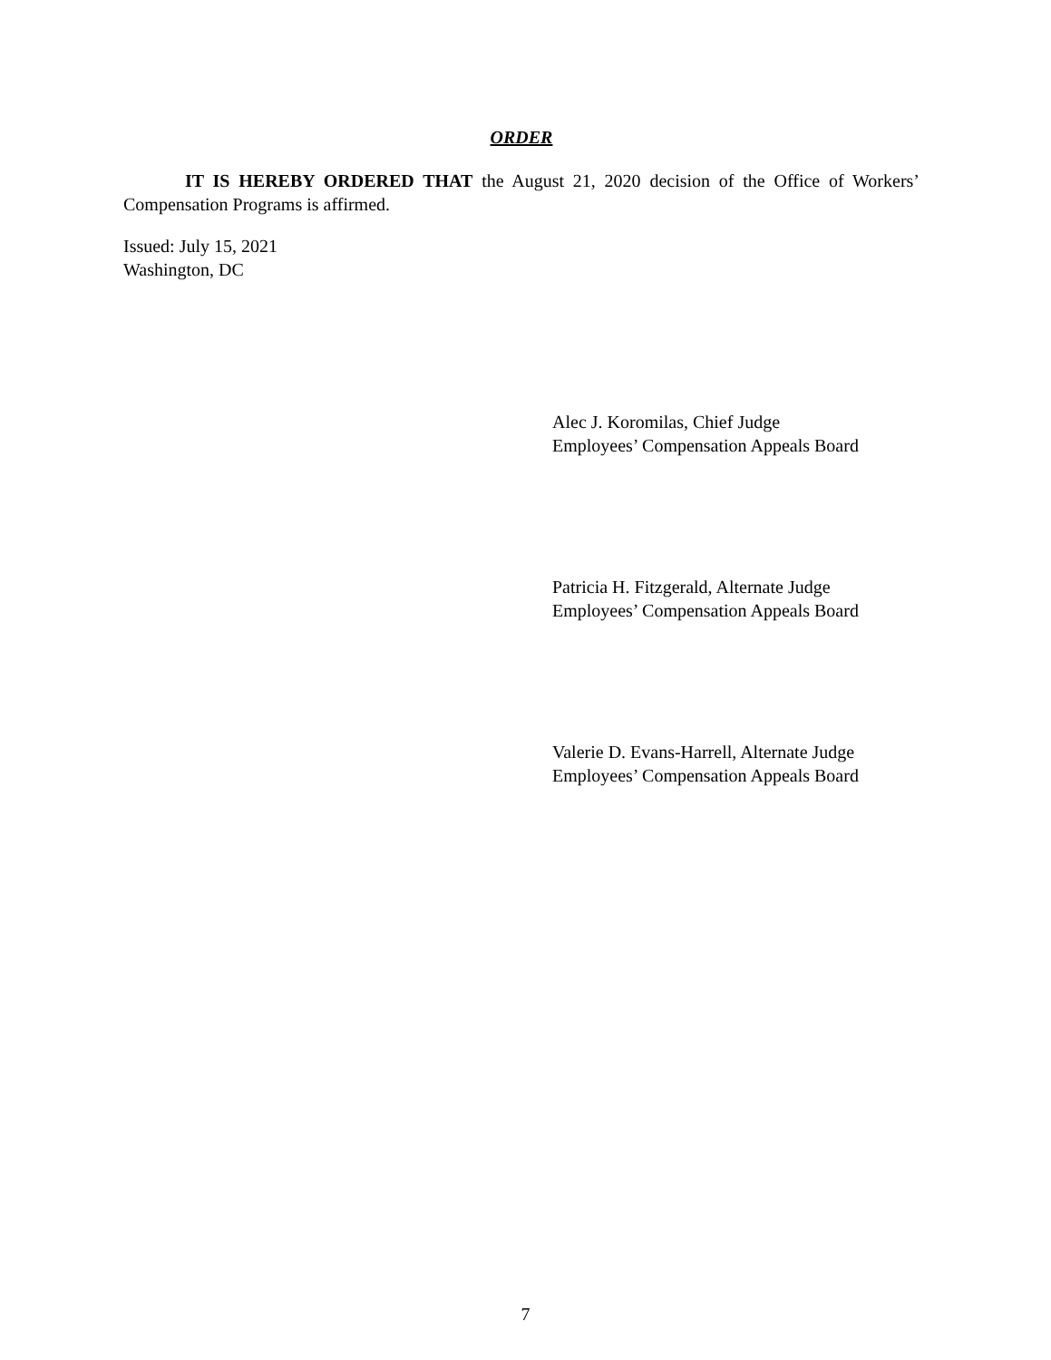ORDER
IT IS HEREBY ORDERED THAT the August 21, 2020 decision of the Office of Workers’ Compensation Programs is affirmed.
Issued: July 15, 2021
Washington, DC
Alec J. Koromilas, Chief Judge
Employees’ Compensation Appeals Board
Patricia H. Fitzgerald, Alternate Judge
Employees’ Compensation Appeals Board
Valerie D. Evans-Harrell, Alternate Judge
Employees’ Compensation Appeals Board
7